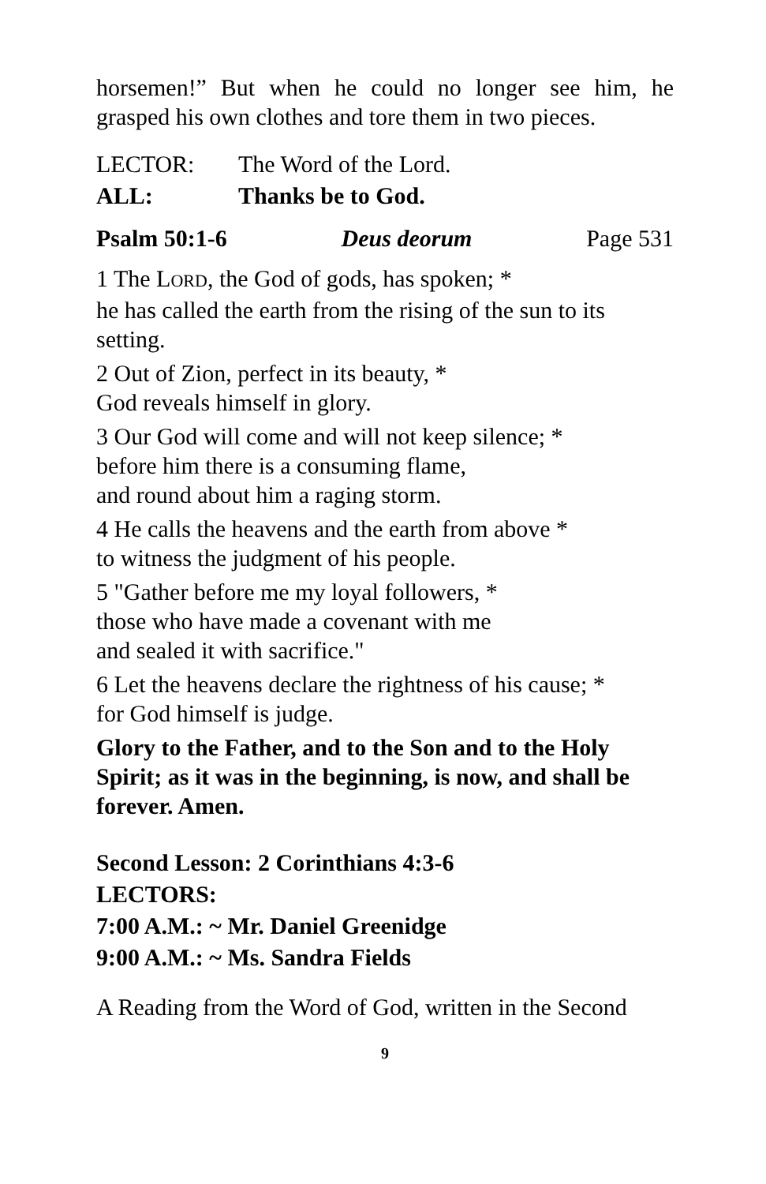horsemen!” But when he could no longer see him, he grasped his own clothes and tore them in two pieces.
LECTOR: The Word of the Lord.
ALL: Thanks be to God.
Psalm 50:1-6 Deus deorum Page 531
1 The LORD, the God of gods, has spoken; *
he has called the earth from the rising of the sun to its setting.
2 Out of Zion, perfect in its beauty, *
God reveals himself in glory.
3 Our God will come and will not keep silence; *
before him there is a consuming flame,
and round about him a raging storm.
4 He calls the heavens and the earth from above *
to witness the judgment of his people.
5 "Gather before me my loyal followers, *
those who have made a covenant with me
and sealed it with sacrifice."
6 Let the heavens declare the rightness of his cause; *
for God himself is judge.
Glory to the Father, and to the Son and to the Holy Spirit; as it was in the beginning, is now, and shall be forever. Amen.
Second Lesson: 2 Corinthians 4:3-6
LECTORS:
7:00 A.M.: ~ Mr. Daniel Greenidge
9:00 A.M.: ~ Ms. Sandra Fields
A Reading from the Word of God, written in the Second
9